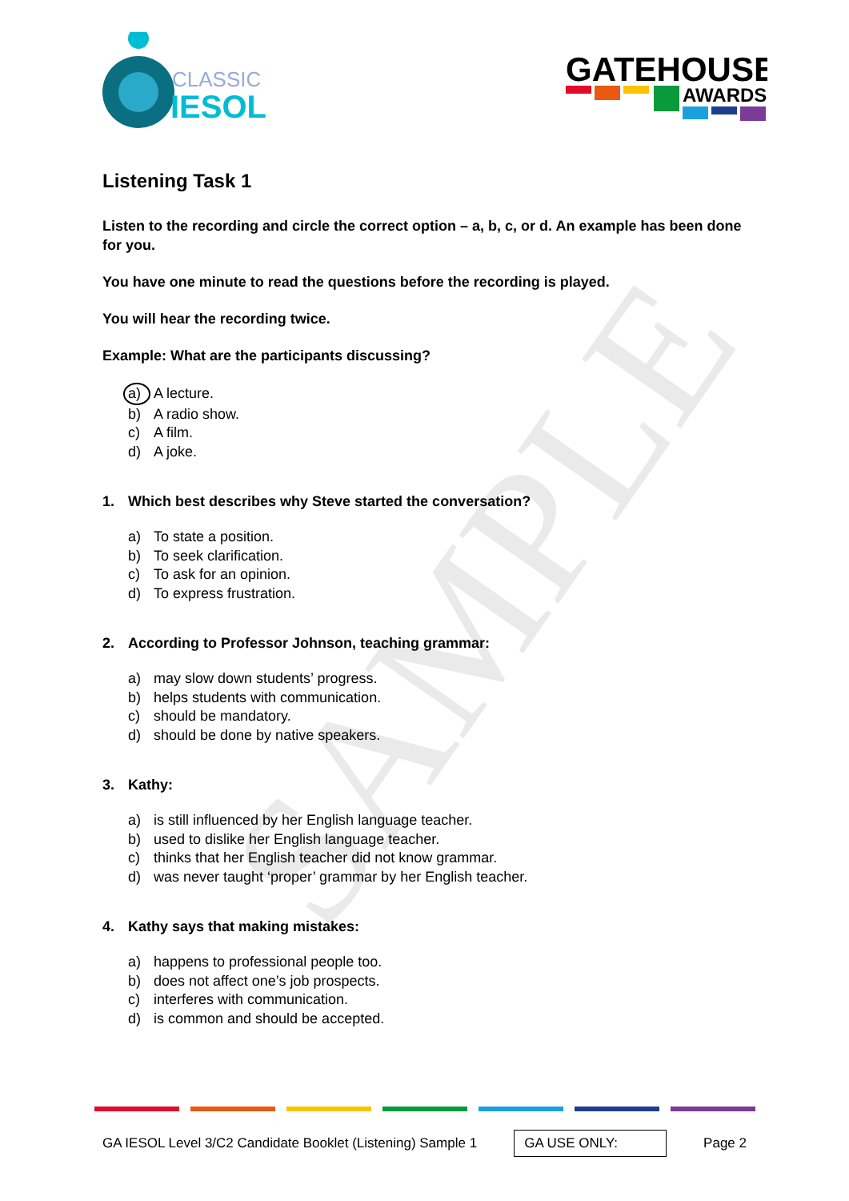SAMPLE
CLASSIC
IESOL
GATEHOUSE
AWARDS
Listening Task 1
Listen to the recording and circle the correct option – a, b, c, or d. An example has been done for you.
You have one minute to read the questions before the recording is played.
You will hear the recording twice.
Example: What are the participants discussing?
a) A lecture.
b) A radio show.
c) A film.
d) A joke.
1. Which best describes why Steve started the conversation?
a) To state a position.
b) To seek clarification.
c) To ask for an opinion.
d) To express frustration.
2. According to Professor Johnson, teaching grammar:
a) may slow down students’ progress.
b) helps students with communication.
c) should be mandatory.
d) should be done by native speakers.
3. Kathy:
a) is still influenced by her English language teacher.
b) used to dislike her English language teacher.
c) thinks that her English teacher did not know grammar.
d) was never taught ‘proper’ grammar by her English teacher.
4. Kathy says that making mistakes:
a) happens to professional people too.
b) does not affect one’s job prospects.
c) interferes with communication.
d) is common and should be accepted.
GA IESOL Level 3/C2 Candidate Booklet (Listening) Sample 1 GA USE ONLY: Page 2